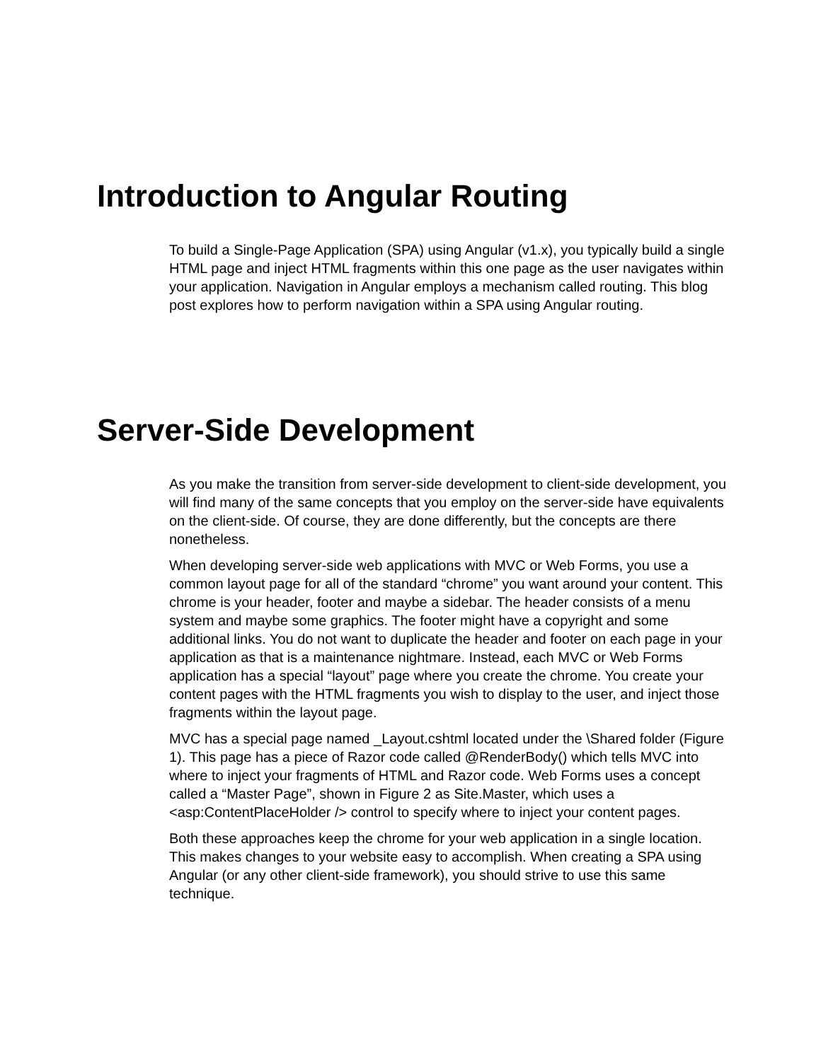Introduction to Angular Routing
To build a Single-Page Application (SPA) using Angular (v1.x), you typically build a single HTML page and inject HTML fragments within this one page as the user navigates within your application. Navigation in Angular employs a mechanism called routing. This blog post explores how to perform navigation within a SPA using Angular routing.
Server-Side Development
As you make the transition from server-side development to client-side development, you will find many of the same concepts that you employ on the server-side have equivalents on the client-side. Of course, they are done differently, but the concepts are there nonetheless.
When developing server-side web applications with MVC or Web Forms, you use a common layout page for all of the standard “chrome” you want around your content. This chrome is your header, footer and maybe a sidebar. The header consists of a menu system and maybe some graphics. The footer might have a copyright and some additional links. You do not want to duplicate the header and footer on each page in your application as that is a maintenance nightmare. Instead, each MVC or Web Forms application has a special “layout” page where you create the chrome. You create your content pages with the HTML fragments you wish to display to the user, and inject those fragments within the layout page.
MVC has a special page named _Layout.cshtml located under the \Shared folder (Figure 1). This page has a piece of Razor code called @RenderBody() which tells MVC into where to inject your fragments of HTML and Razor code. Web Forms uses a concept called a “Master Page”, shown in Figure 2 as Site.Master, which uses a <asp:ContentPlaceHolder /> control to specify where to inject your content pages.
Both these approaches keep the chrome for your web application in a single location. This makes changes to your website easy to accomplish. When creating a SPA using Angular (or any other client-side framework), you should strive to use this same technique.